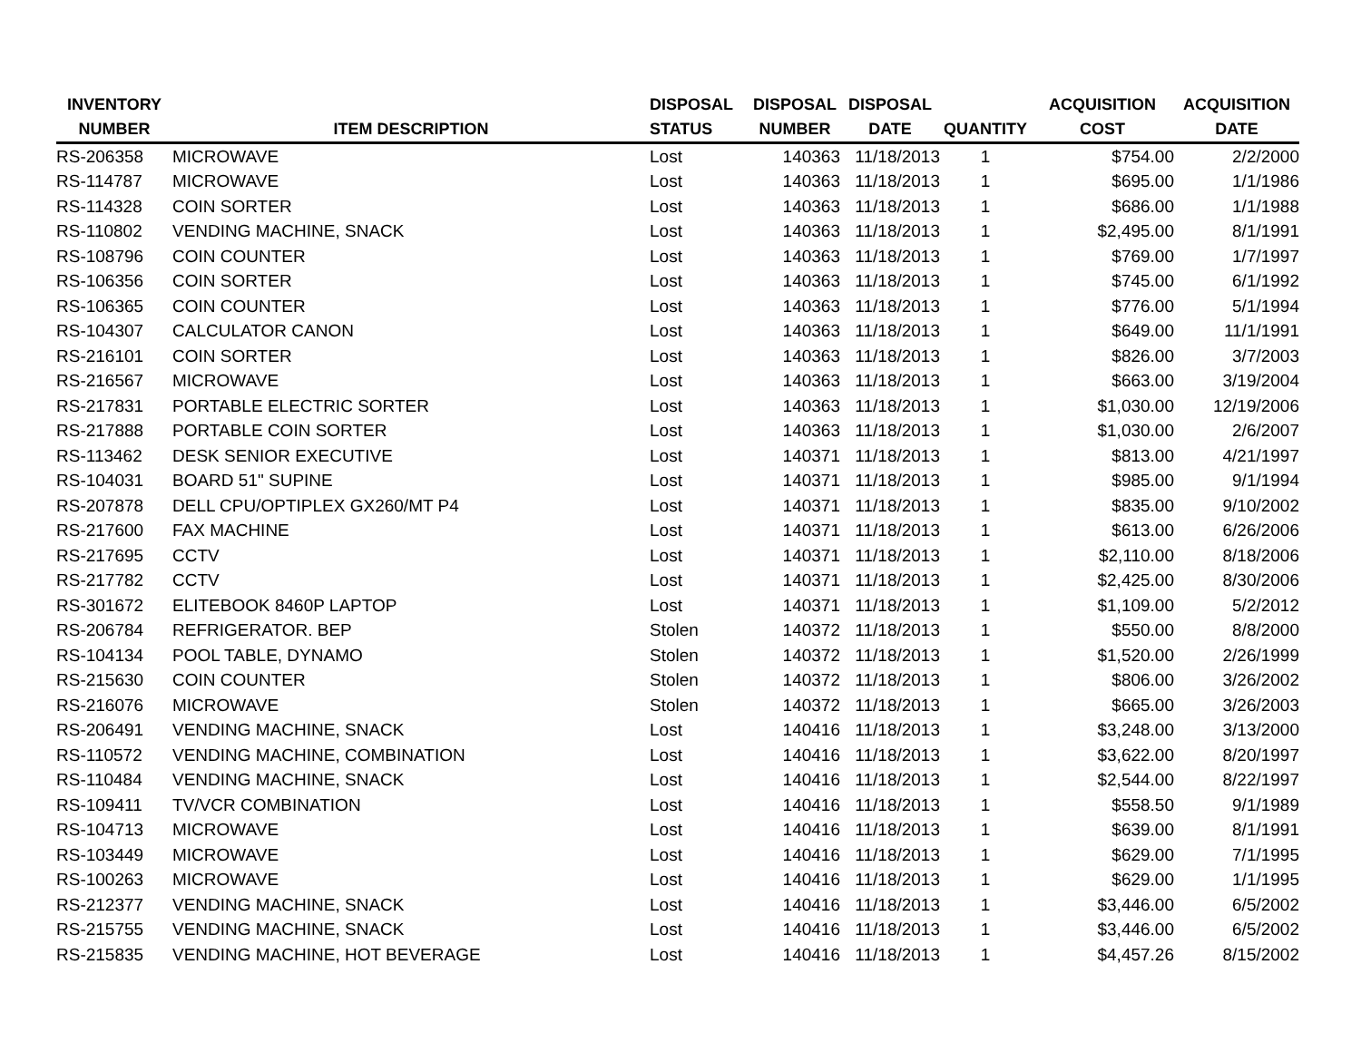| INVENTORY NUMBER | ITEM DESCRIPTION | DISPOSAL STATUS | DISPOSAL NUMBER | DISPOSAL DATE | QUANTITY | ACQUISITION COST | ACQUISITION DATE |
| --- | --- | --- | --- | --- | --- | --- | --- |
| RS-206358 | MICROWAVE | Lost | 140363 | 11/18/2013 | 1 | $754.00 | 2/2/2000 |
| RS-114787 | MICROWAVE | Lost | 140363 | 11/18/2013 | 1 | $695.00 | 1/1/1986 |
| RS-114328 | COIN SORTER | Lost | 140363 | 11/18/2013 | 1 | $686.00 | 1/1/1988 |
| RS-110802 | VENDING MACHINE, SNACK | Lost | 140363 | 11/18/2013 | 1 | $2,495.00 | 8/1/1991 |
| RS-108796 | COIN COUNTER | Lost | 140363 | 11/18/2013 | 1 | $769.00 | 1/7/1997 |
| RS-106356 | COIN SORTER | Lost | 140363 | 11/18/2013 | 1 | $745.00 | 6/1/1992 |
| RS-106365 | COIN COUNTER | Lost | 140363 | 11/18/2013 | 1 | $776.00 | 5/1/1994 |
| RS-104307 | CALCULATOR CANON | Lost | 140363 | 11/18/2013 | 1 | $649.00 | 11/1/1991 |
| RS-216101 | COIN SORTER | Lost | 140363 | 11/18/2013 | 1 | $826.00 | 3/7/2003 |
| RS-216567 | MICROWAVE | Lost | 140363 | 11/18/2013 | 1 | $663.00 | 3/19/2004 |
| RS-217831 | PORTABLE ELECTRIC SORTER | Lost | 140363 | 11/18/2013 | 1 | $1,030.00 | 12/19/2006 |
| RS-217888 | PORTABLE COIN SORTER | Lost | 140363 | 11/18/2013 | 1 | $1,030.00 | 2/6/2007 |
| RS-113462 | DESK SENIOR EXECUTIVE | Lost | 140371 | 11/18/2013 | 1 | $813.00 | 4/21/1997 |
| RS-104031 | BOARD 51" SUPINE | Lost | 140371 | 11/18/2013 | 1 | $985.00 | 9/1/1994 |
| RS-207878 | DELL CPU/OPTIPLEX GX260/MT P4 | Lost | 140371 | 11/18/2013 | 1 | $835.00 | 9/10/2002 |
| RS-217600 | FAX MACHINE | Lost | 140371 | 11/18/2013 | 1 | $613.00 | 6/26/2006 |
| RS-217695 | CCTV | Lost | 140371 | 11/18/2013 | 1 | $2,110.00 | 8/18/2006 |
| RS-217782 | CCTV | Lost | 140371 | 11/18/2013 | 1 | $2,425.00 | 8/30/2006 |
| RS-301672 | ELITEBOOK 8460P LAPTOP | Lost | 140371 | 11/18/2013 | 1 | $1,109.00 | 5/2/2012 |
| RS-206784 | REFRIGERATOR. BEP | Stolen | 140372 | 11/18/2013 | 1 | $550.00 | 8/8/2000 |
| RS-104134 | POOL TABLE, DYNAMO | Stolen | 140372 | 11/18/2013 | 1 | $1,520.00 | 2/26/1999 |
| RS-215630 | COIN COUNTER | Stolen | 140372 | 11/18/2013 | 1 | $806.00 | 3/26/2002 |
| RS-216076 | MICROWAVE | Stolen | 140372 | 11/18/2013 | 1 | $665.00 | 3/26/2003 |
| RS-206491 | VENDING MACHINE, SNACK | Lost | 140416 | 11/18/2013 | 1 | $3,248.00 | 3/13/2000 |
| RS-110572 | VENDING MACHINE, COMBINATION | Lost | 140416 | 11/18/2013 | 1 | $3,622.00 | 8/20/1997 |
| RS-110484 | VENDING MACHINE, SNACK | Lost | 140416 | 11/18/2013 | 1 | $2,544.00 | 8/22/1997 |
| RS-109411 | TV/VCR COMBINATION | Lost | 140416 | 11/18/2013 | 1 | $558.50 | 9/1/1989 |
| RS-104713 | MICROWAVE | Lost | 140416 | 11/18/2013 | 1 | $639.00 | 8/1/1991 |
| RS-103449 | MICROWAVE | Lost | 140416 | 11/18/2013 | 1 | $629.00 | 7/1/1995 |
| RS-100263 | MICROWAVE | Lost | 140416 | 11/18/2013 | 1 | $629.00 | 1/1/1995 |
| RS-212377 | VENDING MACHINE, SNACK | Lost | 140416 | 11/18/2013 | 1 | $3,446.00 | 6/5/2002 |
| RS-215755 | VENDING MACHINE, SNACK | Lost | 140416 | 11/18/2013 | 1 | $3,446.00 | 6/5/2002 |
| RS-215835 | VENDING MACHINE, HOT BEVERAGE | Lost | 140416 | 11/18/2013 | 1 | $4,457.26 | 8/15/2002 |